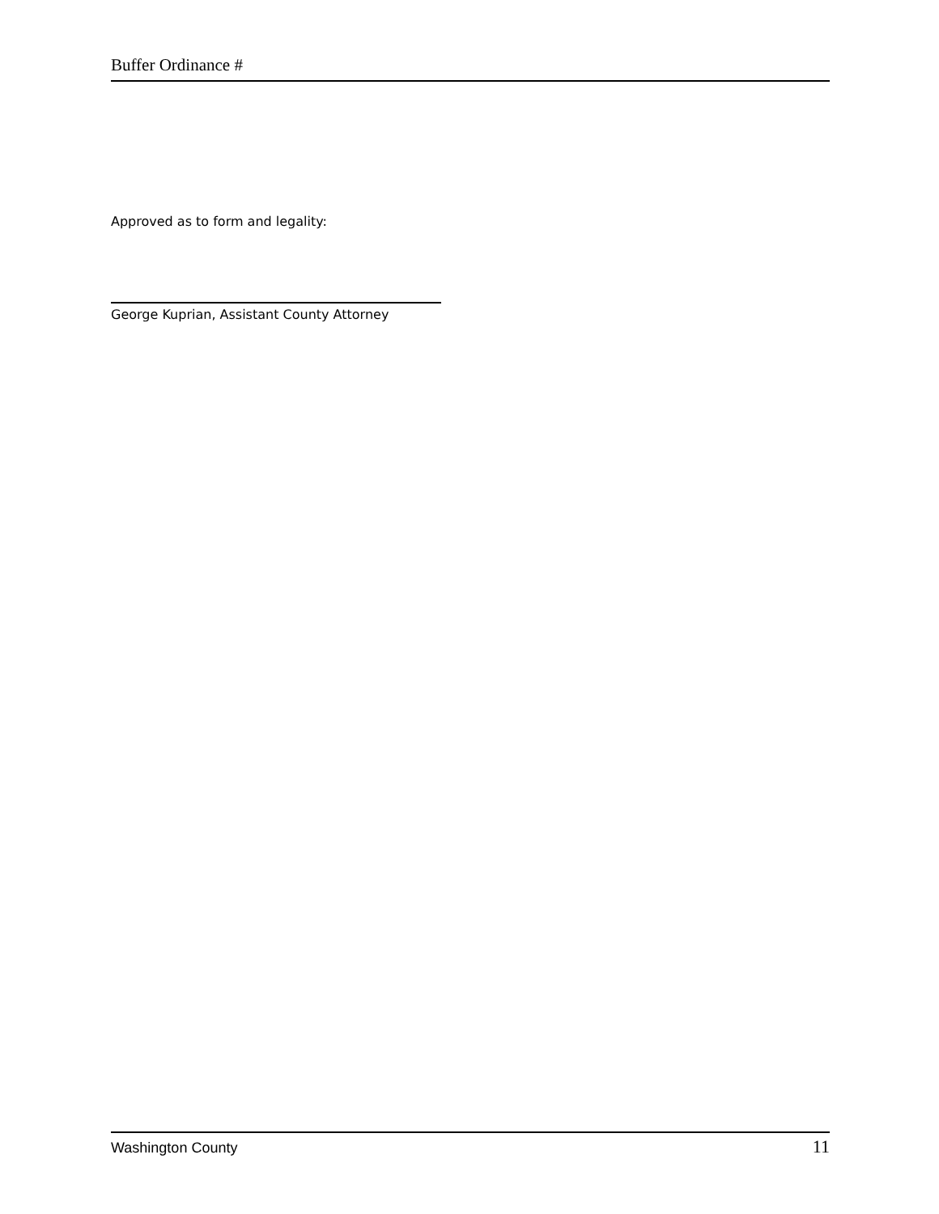Buffer Ordinance #
Approved as to form and legality:
George Kuprian, Assistant County Attorney
Washington County 11